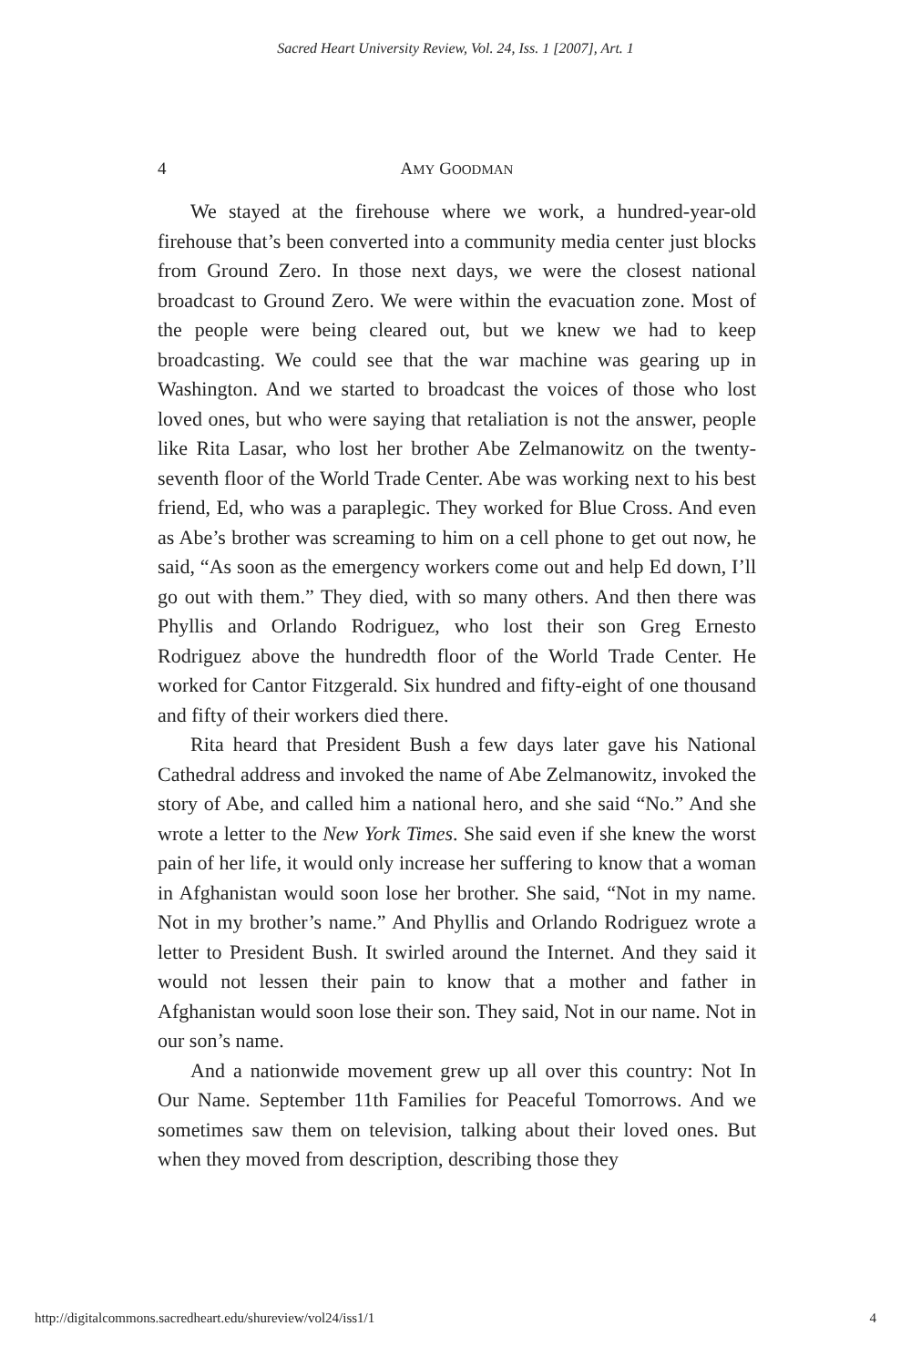Sacred Heart University Review, Vol. 24, Iss. 1 [2007], Art. 1
4 AMY GOODMAN
We stayed at the firehouse where we work, a hundred-year-old firehouse that’s been converted into a community media center just blocks from Ground Zero. In those next days, we were the closest national broadcast to Ground Zero. We were within the evacuation zone. Most of the people were being cleared out, but we knew we had to keep broadcasting. We could see that the war machine was gearing up in Washington. And we started to broadcast the voices of those who lost loved ones, but who were saying that retaliation is not the answer, people like Rita Lasar, who lost her brother Abe Zelmanowitz on the twenty-seventh floor of the World Trade Center. Abe was working next to his best friend, Ed, who was a paraplegic. They worked for Blue Cross. And even as Abe’s brother was screaming to him on a cell phone to get out now, he said, “As soon as the emergency workers come out and help Ed down, I’ll go out with them.” They died, with so many others. And then there was Phyllis and Orlando Rodriguez, who lost their son Greg Ernesto Rodriguez above the hundredth floor of the World Trade Center. He worked for Cantor Fitzgerald. Six hundred and fifty-eight of one thousand and fifty of their workers died there.
Rita heard that President Bush a few days later gave his National Cathedral address and invoked the name of Abe Zelmanowitz, invoked the story of Abe, and called him a national hero, and she said “No.” And she wrote a letter to the New York Times. She said even if she knew the worst pain of her life, it would only increase her suffering to know that a woman in Afghanistan would soon lose her brother. She said, “Not in my name. Not in my brother’s name.” And Phyllis and Orlando Rodriguez wrote a letter to President Bush. It swirled around the Internet. And they said it would not lessen their pain to know that a mother and father in Afghanistan would soon lose their son. They said, Not in our name. Not in our son’s name.
And a nationwide movement grew up all over this country: Not In Our Name. September 11th Families for Peaceful Tomorrows. And we sometimes saw them on television, talking about their loved ones. But when they moved from description, describing those they
http://digitalcommons.sacredheart.edu/shureview/vol24/iss1/1 4